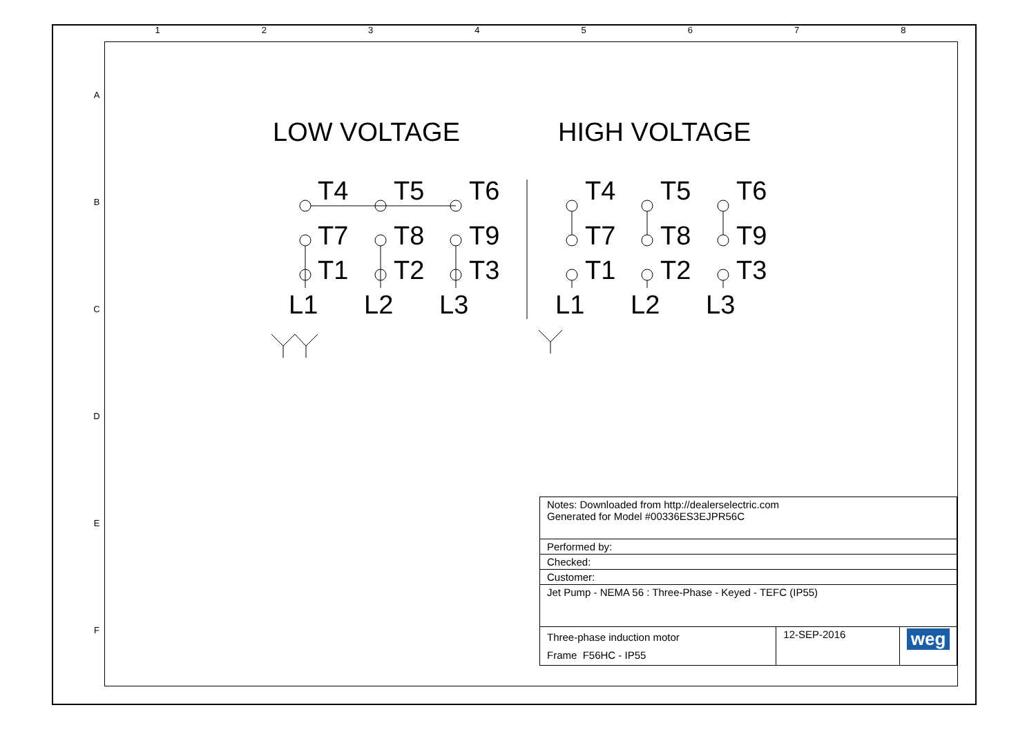1 2 3 4 5 6 7 8
A
B
C
D
E
F
LOW VOLTAGE HIGH VOLTAGE
T4 T5 T6
T7 T8 T9
T1 T2 T3
L1 L2 L3
T4 T5 T6
T7 T8 T9
T1 T2 T3
L1 L2 L3
| Notes: Downloaded from http://dealerselectric.com Generated for Model #00336ES3EJPR56C | | |
| Performed by: | | |
| Checked: | | |
| Customer: | | |
| Jet Pump - NEMA 56 : Three-Phase - Keyed - TEFC (IP55) | | |
| Three-phase induction motor Frame F56HC - IP55 | 12-SEP-2016 | weg |